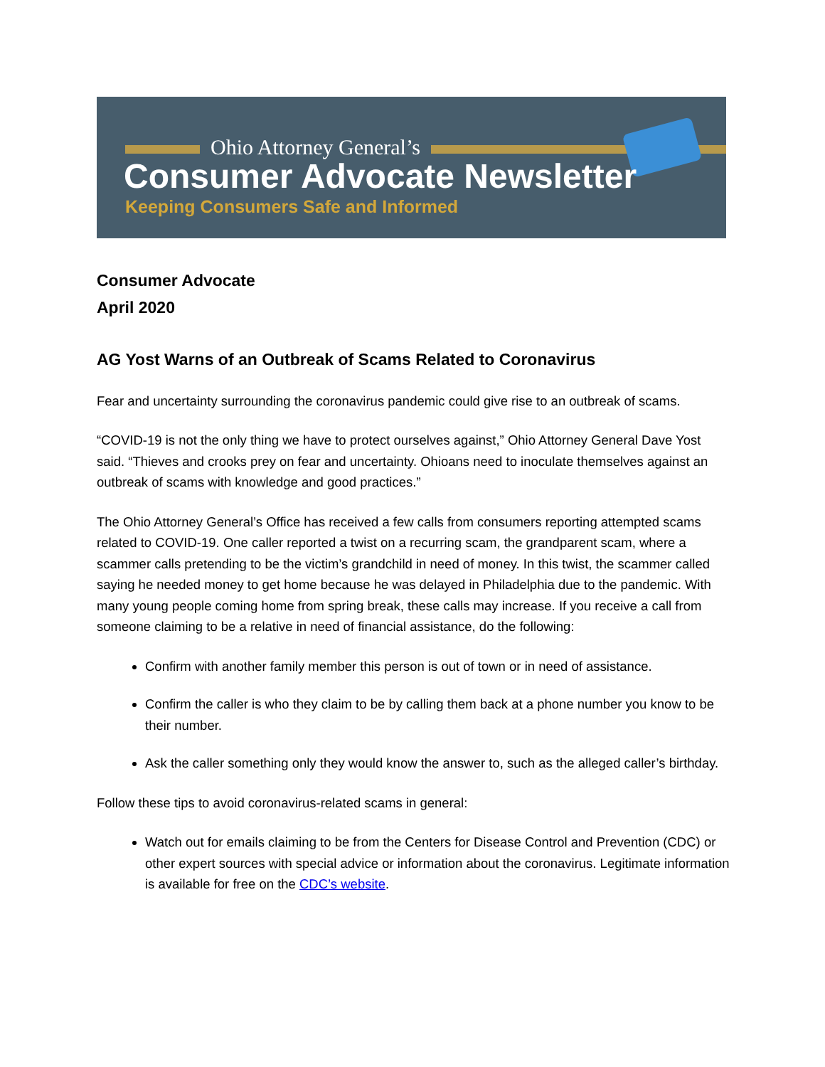Ohio Attorney General’s
Consumer Advocate Newsletter
Keeping Consumers Safe and Informed
Consumer Advocate
April 2020
AG Yost Warns of an Outbreak of Scams Related to Coronavirus
Fear and uncertainty surrounding the coronavirus pandemic could give rise to an outbreak of scams.
“COVID-19 is not the only thing we have to protect ourselves against,” Ohio Attorney General Dave Yost said. “Thieves and crooks prey on fear and uncertainty. Ohioans need to inoculate themselves against an outbreak of scams with knowledge and good practices.”
The Ohio Attorney General’s Office has received a few calls from consumers reporting attempted scams related to COVID-19. One caller reported a twist on a recurring scam, the grandparent scam, where a scammer calls pretending to be the victim’s grandchild in need of money. In this twist, the scammer called saying he needed money to get home because he was delayed in Philadelphia due to the pandemic. With many young people coming home from spring break, these calls may increase. If you receive a call from someone claiming to be a relative in need of financial assistance, do the following:
Confirm with another family member this person is out of town or in need of assistance.
Confirm the caller is who they claim to be by calling them back at a phone number you know to be their number.
Ask the caller something only they would know the answer to, such as the alleged caller’s birthday.
Follow these tips to avoid coronavirus-related scams in general:
Watch out for emails claiming to be from the Centers for Disease Control and Prevention (CDC) or other expert sources with special advice or information about the coronavirus. Legitimate information is available for free on the CDC’s website.